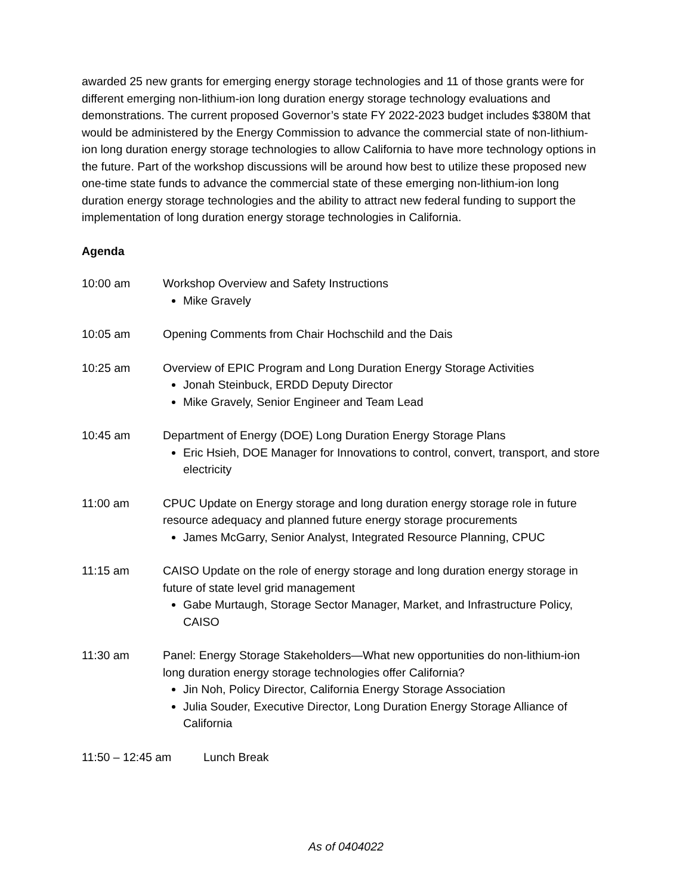awarded 25 new grants for emerging energy storage technologies and 11 of those grants were for different emerging non-lithium-ion long duration energy storage technology evaluations and demonstrations. The current proposed Governor’s state FY 2022-2023 budget includes $380M that would be administered by the Energy Commission to advance the commercial state of non-lithium-ion long duration energy storage technologies to allow California to have more technology options in the future. Part of the workshop discussions will be around how best to utilize these proposed new one-time state funds to advance the commercial state of these emerging non-lithium-ion long duration energy storage technologies and the ability to attract new federal funding to support the implementation of long duration energy storage technologies in California.
Agenda
10:00 am Workshop Overview and Safety Instructions
Mike Gravely
10:05 am Opening Comments from Chair Hochschild and the Dais
10:25 am Overview of EPIC Program and Long Duration Energy Storage Activities
Jonah Steinbuck, ERDD Deputy Director
Mike Gravely, Senior Engineer and Team Lead
10:45 am Department of Energy (DOE) Long Duration Energy Storage Plans
Eric Hsieh, DOE Manager for Innovations to control, convert, transport, and store electricity
11:00 am CPUC Update on Energy storage and long duration energy storage role in future resource adequacy and planned future energy storage procurements
James McGarry, Senior Analyst, Integrated Resource Planning, CPUC
11:15 am CAISO Update on the role of energy storage and long duration energy storage in future of state level grid management
Gabe Murtaugh, Storage Sector Manager, Market, and Infrastructure Policy, CAISO
11:30 am Panel: Energy Storage Stakeholders—What new opportunities do non-lithium-ion long duration energy storage technologies offer California?
Jin Noh, Policy Director, California Energy Storage Association
Julia Souder, Executive Director, Long Duration Energy Storage Alliance of California
11:50 – 12:45 am Lunch Break
As of 0404022